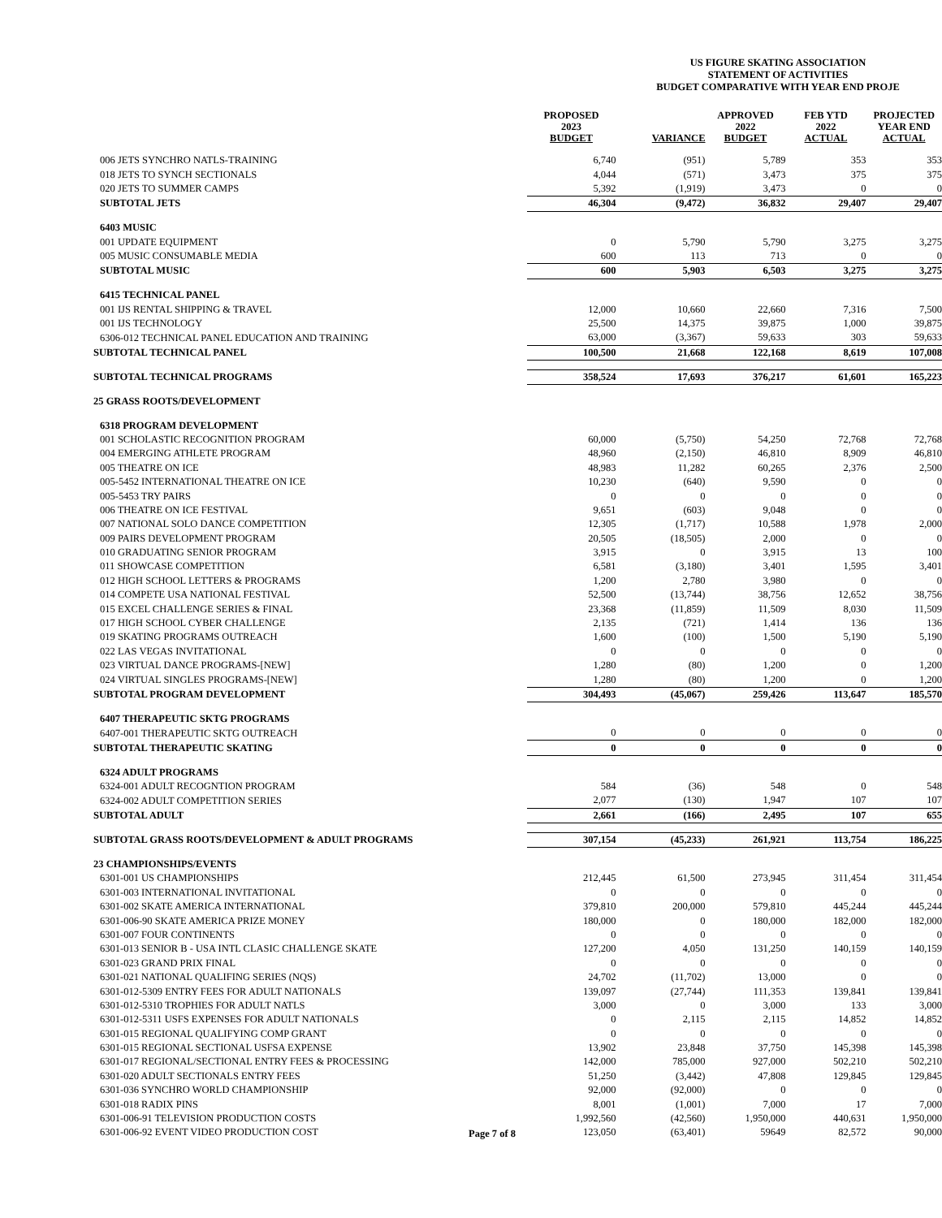US FIGURE SKATING ASSOCIATION
STATEMENT OF ACTIVITIES
BUDGET COMPARATIVE WITH YEAR END PROJE
| | | PROPOSED 2023 BUDGET | VARIANCE | APPROVED 2022 BUDGET | FEB YTD 2022 ACTUAL | PROJECTED YEAR END ACTUAL |
| --- | --- | --- | --- | --- | --- | --- |
| 006 JETS SYNCHRO NATLS-TRAINING | | 6,740 | (951) | 5,789 | 353 | 353 |
| 018 JETS TO SYNCH SECTIONALS | | 4,044 | (571) | 3,473 | 375 | 375 |
| 020 JETS TO SUMMER CAMPS | | 5,392 | (1,919) | 3,473 | 0 | 0 |
| SUBTOTAL JETS | | 46,304 | (9,472) | 36,832 | 29,407 | 29,407 |
| 6403 MUSIC | | | | | | |
| 001 UPDATE EQUIPMENT | | 0 | 5,790 | 5,790 | 3,275 | 3,275 |
| 005 MUSIC CONSUMABLE MEDIA | | 600 | 113 | 713 | 0 | 0 |
| SUBTOTAL MUSIC | | 600 | 5,903 | 6,503 | 3,275 | 3,275 |
| 6415 TECHNICAL PANEL | | | | | | |
| 001 IJS RENTAL SHIPPING & TRAVEL | | 12,000 | 10,660 | 22,660 | 7,316 | 7,500 |
| 001 IJS TECHNOLOGY | | 25,500 | 14,375 | 39,875 | 1,000 | 39,875 |
| 6306-012 TECHNICAL PANEL EDUCATION AND TRAINING | | 63,000 | (3,367) | 59,633 | 303 | 59,633 |
| SUBTOTAL TECHNICAL PANEL | | 100,500 | 21,668 | 122,168 | 8,619 | 107,008 |
| SUBTOTAL TECHNICAL PROGRAMS | | 358,524 | 17,693 | 376,217 | 61,601 | 165,223 |
| 25 GRASS ROOTS/DEVELOPMENT | | | | | | |
| 6318 PROGRAM DEVELOPMENT | | | | | | |
| 001 SCHOLASTIC RECOGNITION PROGRAM | | 60,000 | (5,750) | 54,250 | 72,768 | 72,768 |
| 004 EMERGING ATHLETE PROGRAM | | 48,960 | (2,150) | 46,810 | 8,909 | 46,810 |
| 005 THEATRE ON ICE | | 48,983 | 11,282 | 60,265 | 2,376 | 2,500 |
| 005-5452 INTERNATIONAL THEATRE ON ICE | | 10,230 | (640) | 9,590 | 0 | 0 |
| 005-5453 TRY PAIRS | | 0 | 0 | 0 | 0 | 0 |
| 006 THEATRE ON ICE FESTIVAL | | 9,651 | (603) | 9,048 | 0 | 0 |
| 007 NATIONAL SOLO DANCE COMPETITION | | 12,305 | (1,717) | 10,588 | 1,978 | 2,000 |
| 009 PAIRS DEVELOPMENT PROGRAM | | 20,505 | (18,505) | 2,000 | 0 | 0 |
| 010 GRADUATING SENIOR PROGRAM | | 3,915 | 0 | 3,915 | 13 | 100 |
| 011 SHOWCASE COMPETITION | | 6,581 | (3,180) | 3,401 | 1,595 | 3,401 |
| 012 HIGH SCHOOL LETTERS & PROGRAMS | | 1,200 | 2,780 | 3,980 | 0 | 0 |
| 014 COMPETE USA NATIONAL FESTIVAL | | 52,500 | (13,744) | 38,756 | 12,652 | 38,756 |
| 015 EXCEL CHALLENGE SERIES & FINAL | | 23,368 | (11,859) | 11,509 | 8,030 | 11,509 |
| 017 HIGH SCHOOL CYBER CHALLENGE | | 2,135 | (721) | 1,414 | 136 | 136 |
| 019 SKATING PROGRAMS OUTREACH | | 1,600 | (100) | 1,500 | 5,190 | 5,190 |
| 022 LAS VEGAS INVITATIONAL | | 0 | 0 | 0 | 0 | 0 |
| 023 VIRTUAL DANCE PROGRAMS-[NEW] | | 1,280 | (80) | 1,200 | 0 | 1,200 |
| 024 VIRTUAL SINGLES PROGRAMS-[NEW] | | 1,280 | (80) | 1,200 | 0 | 1,200 |
| SUBTOTAL PROGRAM DEVELOPMENT | | 304,493 | (45,067) | 259,426 | 113,647 | 185,570 |
| 6407 THERAPEUTIC SKTG PROGRAMS | | | | | | |
| 6407-001 THERAPEUTIC SKTG OUTREACH | | 0 | 0 | 0 | 0 | 0 |
| SUBTOTAL THERAPEUTIC SKATING | | 0 | 0 | 0 | 0 | 0 |
| 6324 ADULT PROGRAMS | | | | | | |
| 6324-001 ADULT RECOGNTION PROGRAM | | 584 | (36) | 548 | 0 | 548 |
| 6324-002 ADULT COMPETITION SERIES | | 2,077 | (130) | 1,947 | 107 | 107 |
| SUBTOTAL ADULT | | 2,661 | (166) | 2,495 | 107 | 655 |
| SUBTOTAL GRASS ROOTS/DEVELOPMENT & ADULT PROGRAMS | | 307,154 | (45,233) | 261,921 | 113,754 | 186,225 |
| 23 CHAMPIONSHIPS/EVENTS | | | | | | |
| 6301-001 US CHAMPIONSHIPS | | 212,445 | 61,500 | 273,945 | 311,454 | 311,454 |
| 6301-003 INTERNATIONAL INVITATIONAL | | 0 | 0 | 0 | 0 | 0 |
| 6301-002 SKATE AMERICA INTERNATIONAL | | 379,810 | 200,000 | 579,810 | 445,244 | 445,244 |
| 6301-006-90 SKATE AMERICA PRIZE MONEY | | 180,000 | 0 | 180,000 | 182,000 | 182,000 |
| 6301-007 FOUR CONTINENTS | | 0 | 0 | 0 | 0 | 0 |
| 6301-013 SENIOR B - USA INTL CLASIC CHALLENGE SKATE | | 127,200 | 4,050 | 131,250 | 140,159 | 140,159 |
| 6301-023 GRAND PRIX FINAL | | 0 | 0 | 0 | 0 | 0 |
| 6301-021 NATIONAL QUALIFING SERIES (NQS) | | 24,702 | (11,702) | 13,000 | 0 | 0 |
| 6301-012-5309 ENTRY FEES FOR ADULT NATIONALS | | 139,097 | (27,744) | 111,353 | 139,841 | 139,841 |
| 6301-012-5310 TROPHIES FOR ADULT NATLS | | 3,000 | 0 | 3,000 | 133 | 3,000 |
| 6301-012-5311 USFS EXPENSES FOR ADULT NATIONALS | | 0 | 2,115 | 2,115 | 14,852 | 14,852 |
| 6301-015 REGIONAL QUALIFYING COMP GRANT | | 0 | 0 | 0 | 0 | 0 |
| 6301-015 REGIONAL SECTIONAL USFSA EXPENSE | | 13,902 | 23,848 | 37,750 | 145,398 | 145,398 |
| 6301-017 REGIONAL/SECTIONAL ENTRY FEES & PROCESSING | | 142,000 | 785,000 | 927,000 | 502,210 | 502,210 |
| 6301-020 ADULT SECTIONALS ENTRY FEES | | 51,250 | (3,442) | 47,808 | 129,845 | 129,845 |
| 6301-036 SYNCHRO WORLD CHAMPIONSHIP | | 92,000 | (92,000) | 0 | 0 | 0 |
| 6301-018 RADIX PINS | | 8,001 | (1,001) | 7,000 | 17 | 7,000 |
| 6301-006-91 TELEVISION PRODUCTION COSTS | | 1,992,560 | (42,560) | 1,950,000 | 440,631 | 1,950,000 |
| 6301-006-92 EVENT VIDEO PRODUCTION COST | Page 7 of 8 | 123,050 | (63,401) | 59649 | 82,572 | 90,000 |